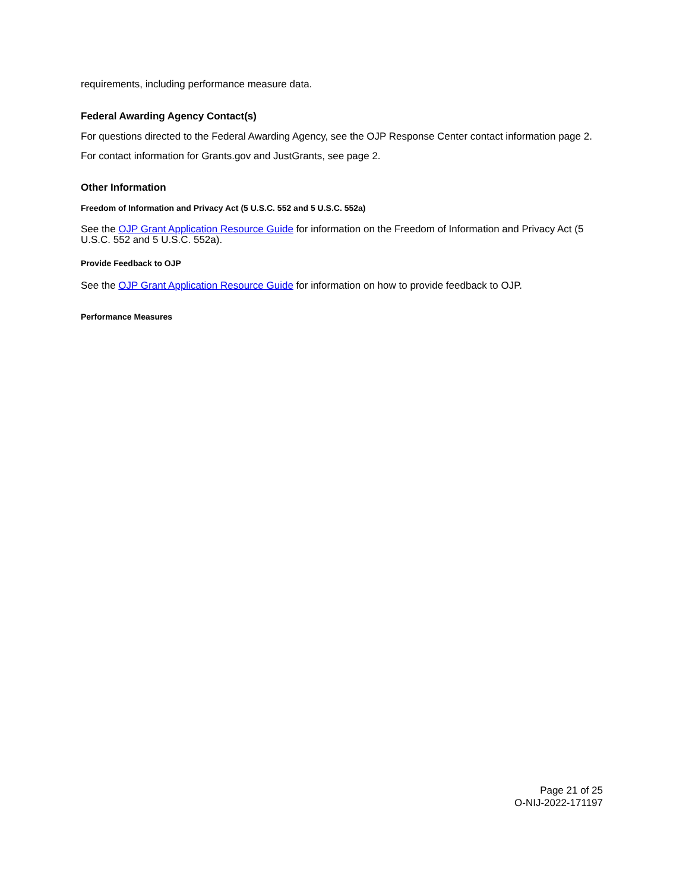requirements, including performance measure data.
Federal Awarding Agency Contact(s)
For questions directed to the Federal Awarding Agency, see the OJP Response Center contact information page 2.
For contact information for Grants.gov and JustGrants, see page 2.
Other Information
Freedom of Information and Privacy Act (5 U.S.C. 552 and 5 U.S.C. 552a)
See the OJP Grant Application Resource Guide for information on the Freedom of Information and Privacy Act (5 U.S.C. 552 and 5 U.S.C. 552a).
Provide Feedback to OJP
See the OJP Grant Application Resource Guide for information on how to provide feedback to OJP.
Performance Measures
Page 21 of 25
O-NIJ-2022-171197